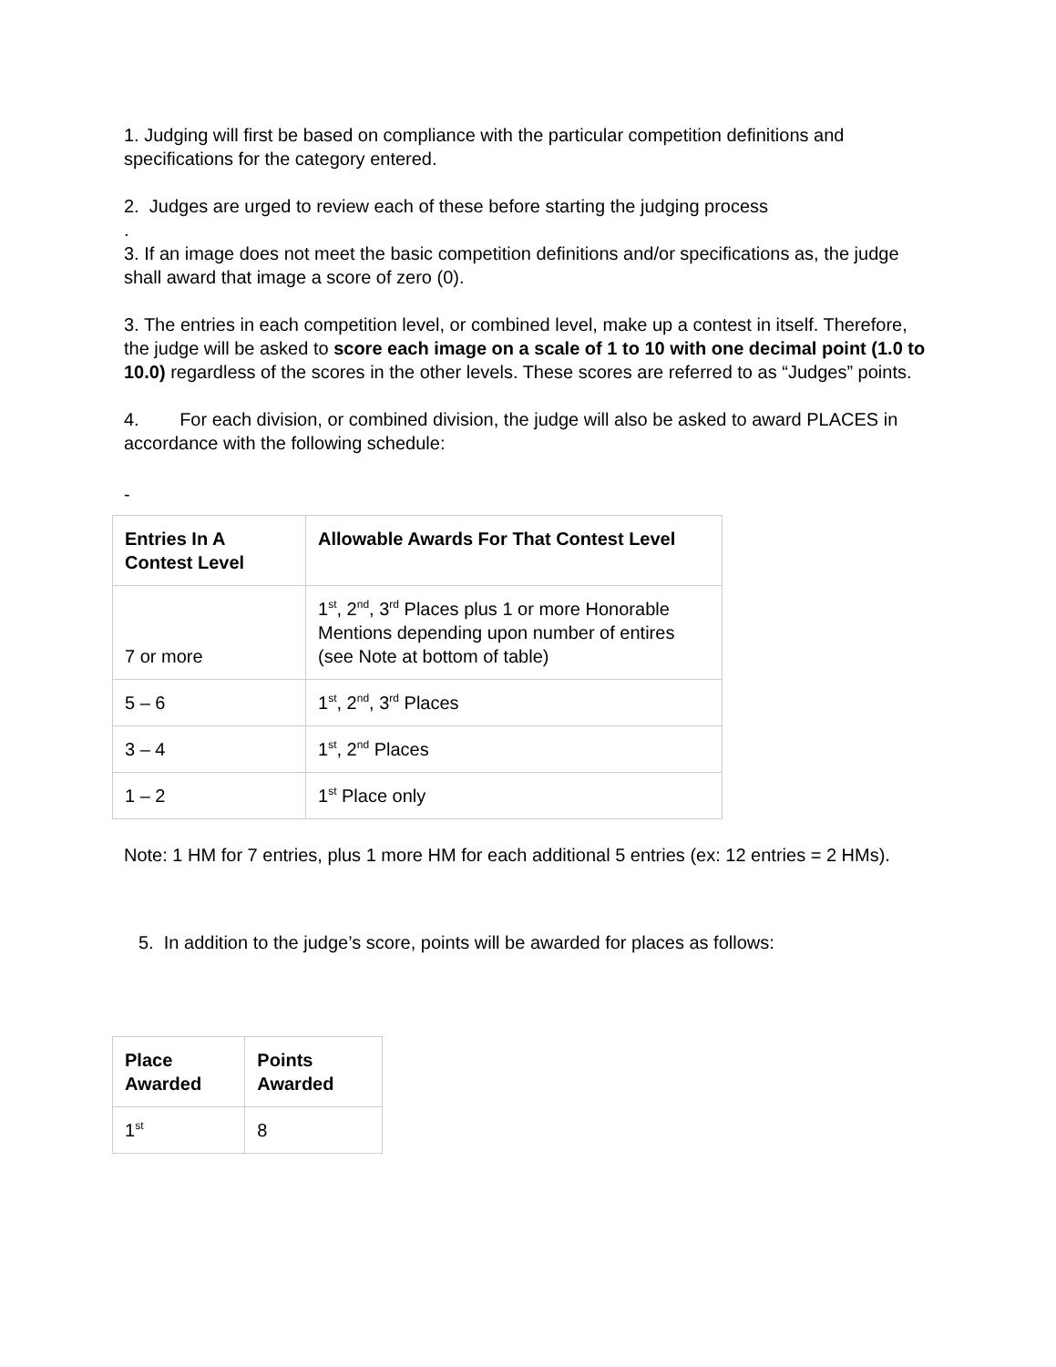1. Judging will first be based on compliance with the particular competition definitions and specifications for the category entered.
2. Judges are urged to review each of these before starting the judging process
.
3. If an image does not meet the basic competition definitions and/or specifications as, the judge shall award that image a score of zero (0).
3. The entries in each competition level, or combined level, make up a contest in itself. Therefore, the judge will be asked to score each image on a scale of 1 to 10 with one decimal point (1.0 to 10.0) regardless of the scores in the other levels. These scores are referred to as “Judges” points.
4. For each division, or combined division, the judge will also be asked to award PLACES in accordance with the following schedule:
-
| Entries In A Contest Level | Allowable Awards For That Contest Level |
| --- | --- |
| 7 or more | 1<sup>st</sup>, 2<sup>nd</sup>, 3<sup>rd</sup> Places plus 1 or more Honorable Mentions depending upon number of entires (see Note at bottom of table) |
| 5 – 6 | 1<sup>st</sup>, 2<sup>nd</sup>, 3<sup>rd</sup> Places |
| 3 – 4 | 1<sup>st</sup>, 2<sup>nd</sup> Places |
| 1 – 2 | 1<sup>st</sup> Place only |
Note: 1 HM for 7 entries, plus 1 more HM for each additional 5 entries (ex: 12 entries = 2 HMs).
5. In addition to the judge’s score, points will be awarded for places as follows:
| Place Awarded | Points Awarded |
| --- | --- |
| 1<sup>st</sup> | 8 |